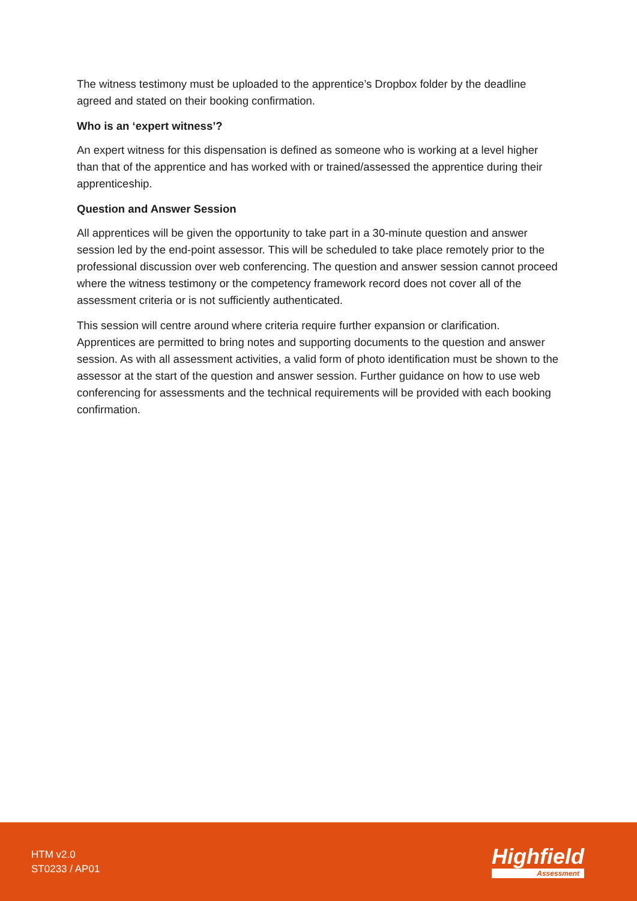The witness testimony must be uploaded to the apprentice’s Dropbox folder by the deadline agreed and stated on their booking confirmation.
Who is an ‘expert witness’?
An expert witness for this dispensation is defined as someone who is working at a level higher than that of the apprentice and has worked with or trained/assessed the apprentice during their apprenticeship.
Question and Answer Session
All apprentices will be given the opportunity to take part in a 30-minute question and answer session led by the end-point assessor. This will be scheduled to take place remotely prior to the professional discussion over web conferencing. The question and answer session cannot proceed where the witness testimony or the competency framework record does not cover all of the assessment criteria or is not sufficiently authenticated.
This session will centre around where criteria require further expansion or clarification. Apprentices are permitted to bring notes and supporting documents to the question and answer session. As with all assessment activities, a valid form of photo identification must be shown to the assessor at the start of the question and answer session. Further guidance on how to use web conferencing for assessments and the technical requirements will be provided with each booking confirmation.
HTM v2.0
ST0233 / AP01
Highfield
Assessment